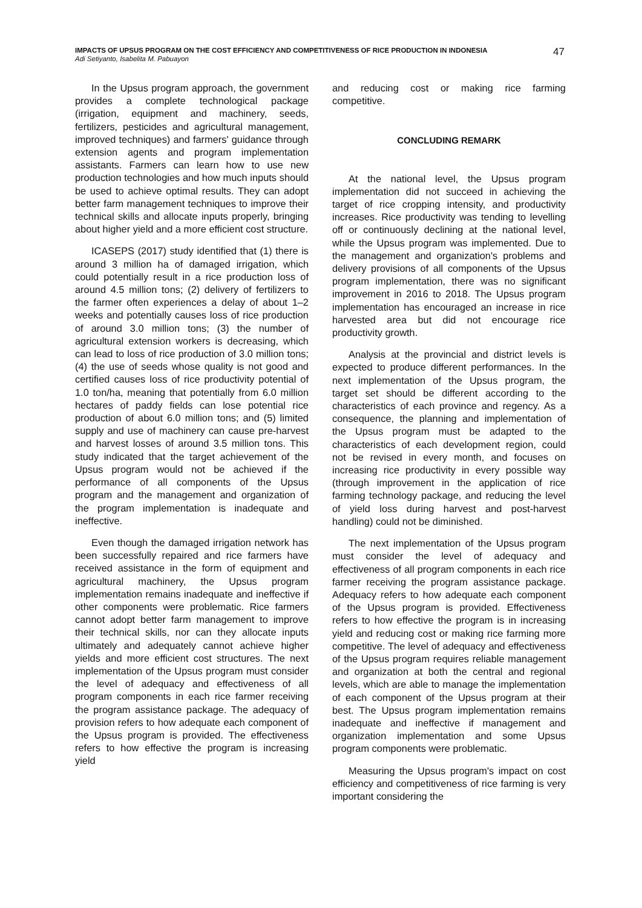IMPACTS OF UPSUS PROGRAM ON THE COST EFFICIENCY AND COMPETITIVENESS OF RICE PRODUCTION IN INDONESIA
Adi Setiyanto, Isabelita M. Pabuayon
47
In the Upsus program approach, the government provides a complete technological package (irrigation, equipment and machinery, seeds, fertilizers, pesticides and agricultural management, improved techniques) and farmers' guidance through extension agents and program implementation assistants. Farmers can learn how to use new production technologies and how much inputs should be used to achieve optimal results. They can adopt better farm management techniques to improve their technical skills and allocate inputs properly, bringing about higher yield and a more efficient cost structure.
ICASEPS (2017) study identified that (1) there is around 3 million ha of damaged irrigation, which could potentially result in a rice production loss of around 4.5 million tons; (2) delivery of fertilizers to the farmer often experiences a delay of about 1–2 weeks and potentially causes loss of rice production of around 3.0 million tons; (3) the number of agricultural extension workers is decreasing, which can lead to loss of rice production of 3.0 million tons; (4) the use of seeds whose quality is not good and certified causes loss of rice productivity potential of 1.0 ton/ha, meaning that potentially from 6.0 million hectares of paddy fields can lose potential rice production of about 6.0 million tons; and (5) limited supply and use of machinery can cause pre-harvest and harvest losses of around 3.5 million tons. This study indicated that the target achievement of the Upsus program would not be achieved if the performance of all components of the Upsus program and the management and organization of the program implementation is inadequate and ineffective.
Even though the damaged irrigation network has been successfully repaired and rice farmers have received assistance in the form of equipment and agricultural machinery, the Upsus program implementation remains inadequate and ineffective if other components were problematic. Rice farmers cannot adopt better farm management to improve their technical skills, nor can they allocate inputs ultimately and adequately cannot achieve higher yields and more efficient cost structures. The next implementation of the Upsus program must consider the level of adequacy and effectiveness of all program components in each rice farmer receiving the program assistance package. The adequacy of provision refers to how adequate each component of the Upsus program is provided. The effectiveness refers to how effective the program is increasing yield
and reducing cost or making rice farming competitive.
CONCLUDING REMARK
At the national level, the Upsus program implementation did not succeed in achieving the target of rice cropping intensity, and productivity increases. Rice productivity was tending to levelling off or continuously declining at the national level, while the Upsus program was implemented. Due to the management and organization's problems and delivery provisions of all components of the Upsus program implementation, there was no significant improvement in 2016 to 2018. The Upsus program implementation has encouraged an increase in rice harvested area but did not encourage rice productivity growth.
Analysis at the provincial and district levels is expected to produce different performances. In the next implementation of the Upsus program, the target set should be different according to the characteristics of each province and regency. As a consequence, the planning and implementation of the Upsus program must be adapted to the characteristics of each development region, could not be revised in every month, and focuses on increasing rice productivity in every possible way (through improvement in the application of rice farming technology package, and reducing the level of yield loss during harvest and post-harvest handling) could not be diminished.
The next implementation of the Upsus program must consider the level of adequacy and effectiveness of all program components in each rice farmer receiving the program assistance package. Adequacy refers to how adequate each component of the Upsus program is provided. Effectiveness refers to how effective the program is in increasing yield and reducing cost or making rice farming more competitive. The level of adequacy and effectiveness of the Upsus program requires reliable management and organization at both the central and regional levels, which are able to manage the implementation of each component of the Upsus program at their best. The Upsus program implementation remains inadequate and ineffective if management and organization implementation and some Upsus program components were problematic.
Measuring the Upsus program's impact on cost efficiency and competitiveness of rice farming is very important considering the